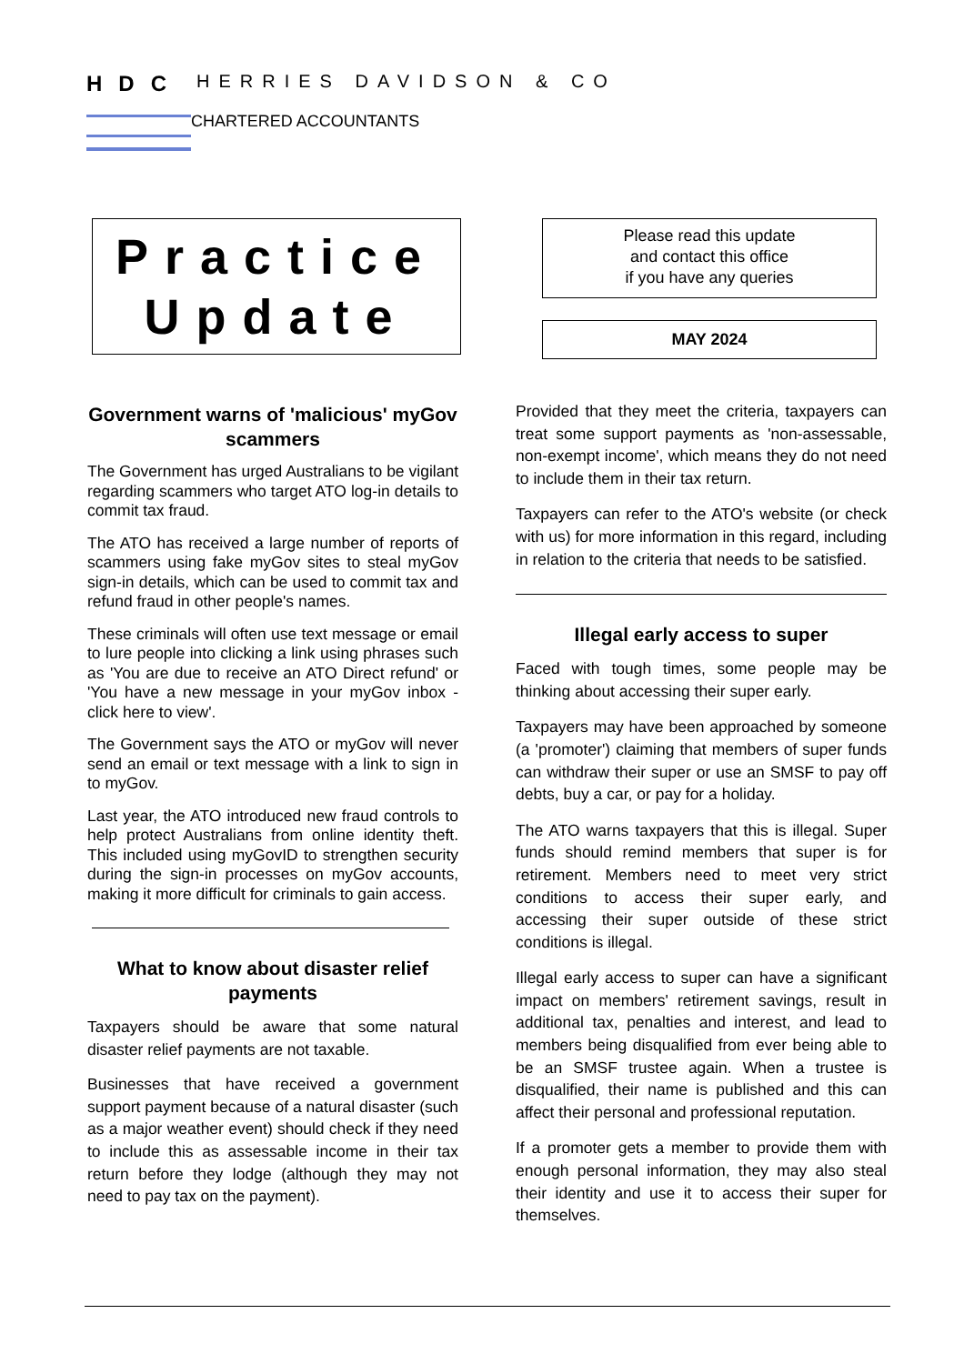H D C
HERRIES DAVIDSON & CO
CHARTERED ACCOUNTANTS
Practice
Update
Please read this update
and contact this office
if you have any queries
MAY 2024
Government warns of 'malicious' myGov scammers
The Government has urged Australians to be vigilant regarding scammers who target ATO log-in details to commit tax fraud.
The ATO has received a large number of reports of scammers using fake myGov sites to steal myGov sign-in details, which can be used to commit tax and refund fraud in other people's names.
These criminals will often use text message or email to lure people into clicking a link using phrases such as 'You are due to receive an ATO Direct refund' or 'You have a new message in your myGov inbox - click here to view'.
The Government says the ATO or myGov will never send an email or text message with a link to sign in to myGov.
Last year, the ATO introduced new fraud controls to help protect Australians from online identity theft. This included using myGovID to strengthen security during the sign-in processes on myGov accounts, making it more difficult for criminals to gain access.
What to know about disaster relief payments
Taxpayers should be aware that some natural disaster relief payments are not taxable.
Businesses that have received a government support payment because of a natural disaster (such as a major weather event) should check if they need to include this as assessable income in their tax return before they lodge (although they may not need to pay tax on the payment).
Provided that they meet the criteria, taxpayers can treat some support payments as 'non-assessable, non-exempt income', which means they do not need to include them in their tax return.
Taxpayers can refer to the ATO's website (or check with us) for more information in this regard, including in relation to the criteria that needs to be satisfied.
Illegal early access to super
Faced with tough times, some people may be thinking about accessing their super early.
Taxpayers may have been approached by someone (a 'promoter') claiming that members of super funds can withdraw their super or use an SMSF to pay off debts, buy a car, or pay for a holiday.
The ATO warns taxpayers that this is illegal. Super funds should remind members that super is for retirement. Members need to meet very strict conditions to access their super early, and accessing their super outside of these strict conditions is illegal.
Illegal early access to super can have a significant impact on members' retirement savings, result in additional tax, penalties and interest, and lead to members being disqualified from ever being able to be an SMSF trustee again. When a trustee is disqualified, their name is published and this can affect their personal and professional reputation.
If a promoter gets a member to provide them with enough personal information, they may also steal their identity and use it to access their super for themselves.